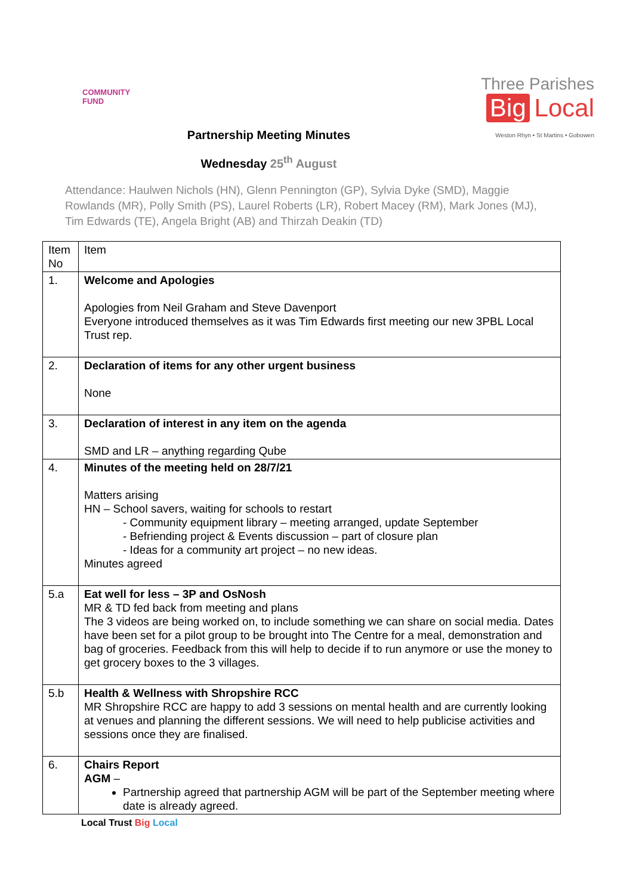COMMUNITY
FUND
Three Parishes
Big Local
Weston Rhyn • St Martins • Gobowen
Partnership Meeting Minutes
Wednesday 25<sup>th</sup> August
Attendance: Haulwen Nichols (HN), Glenn Pennington (GP), Sylvia Dyke (SMD), Maggie Rowlands (MR), Polly Smith (PS), Laurel Roberts (LR), Robert Macey (RM), Mark Jones (MJ), Tim Edwards (TE), Angela Bright (AB) and Thirzah Deakin (TD)
| Item No | Item |
| 1. | Welcome and Apologies Apologies from Neil Graham and Steve Davenport Everyone introduced themselves as it was Tim Edwards first meeting our new 3PBL Local Trust rep. |
| 2. | Declaration of items for any other urgent business None |
| 3. | Declaration of interest in any item on the agenda SMD and LR – anything regarding Qube |
| 4. | Minutes of the meeting held on 28/7/21 Matters arising HN – School savers, waiting for schools to restart - Community equipment library – meeting arranged, update September - Befriending project & Events discussion – part of closure plan - Ideas for a community art project – no new ideas. Minutes agreed |
| 5.a | Eat well for less – 3P and OsNosh MR & TD fed back from meeting and plans The 3 videos are being worked on, to include something we can share on social media. Dates have been set for a pilot group to be brought into The Centre for a meal, demonstration and bag of groceries. Feedback from this will help to decide if to run anymore or use the money to get grocery boxes to the 3 villages. |
| 5.b | Health & Wellness with Shropshire RCC MR Shropshire RCC are happy to add 3 sessions on mental health and are currently looking at venues and planning the different sessions. We will need to help publicise activities and sessions once they are finalised. |
| 6. | Chairs Report AGM – Partnership agreed that partnership AGM will be part of the September meeting where date is already agreed. |
Local Trust Big Local